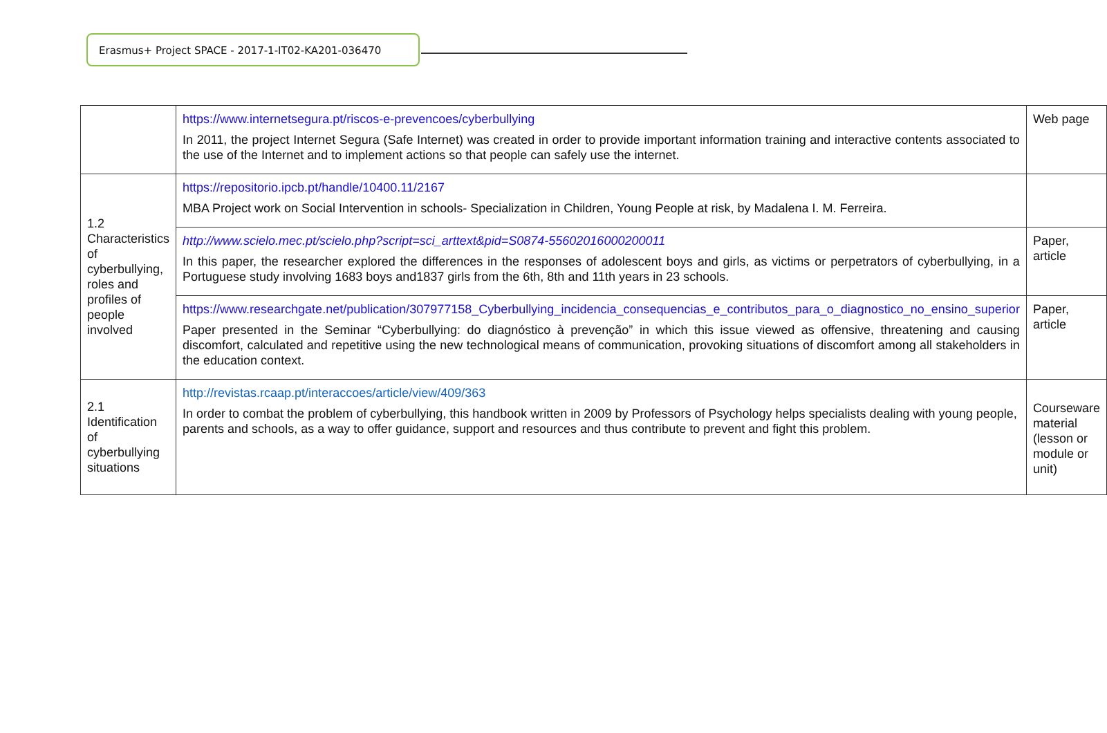Erasmus+ Project SPACE - 2017-1-IT02-KA201-036470
| | https://www.internetsegura.pt/riscos-e-prevencoes/cyberbullying In 2011, the project Internet Segura (Safe Internet) was created in order to provide important information training and interactive contents associated to the use of the Internet and to implement actions so that people can safely use the internet. | Web page |
| 1.2 Characteristics of cyberbullying, roles and profiles of people involved | https://repositorio.ipcb.pt/handle/10400.11/2167 MBA Project work on Social Intervention in schools- Specialization in Children, Young People at risk, by Madalena I. M. Ferreira. | |
| | http://www.scielo.mec.pt/scielo.php?script=sci_arttext&pid=S0874-55602016000200011 In this paper, the researcher explored the differences in the responses of adolescent boys and girls, as victims or perpetrators of cyberbullying, in a Portuguese study involving 1683 boys and1837 girls from the 6th, 8th and 11th years in 23 schools. | Paper, article |
| | https://www.researchgate.net/publication/307977158_Cyberbullying_incidencia_consequencias_e_contributos_para_o_diagnostico_no_ensino_superior Paper presented in the Seminar “Cyberbullying: do diagnóstico à prevenção” in which this issue viewed as offensive, threatening and causing discomfort, calculated and repetitive using the new technological means of communication, provoking situations of discomfort among all stakeholders in the education context. | Paper, article |
| 2.1 Identification of cyberbullying situations | http://revistas.rcaap.pt/interaccoes/article/view/409/363 In order to combat the problem of cyberbullying, this handbook written in 2009 by Professors of Psychology helps specialists dealing with young people, parents and schools, as a way to offer guidance, support and resources and thus contribute to prevent and fight this problem. | Courseware material (lesson or module or unit) |